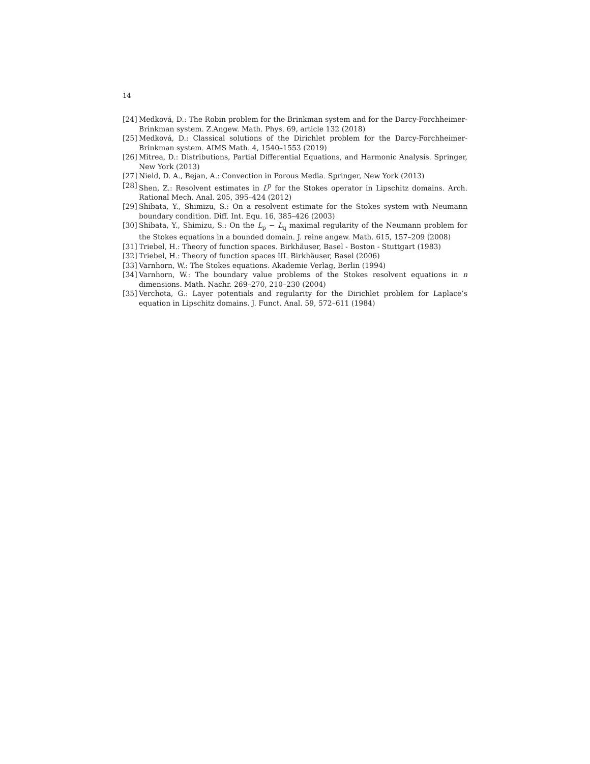14
[24] Medková, D.: The Robin problem for the Brinkman system and for the Darcy-Forchheimer-Brinkman system. Z.Angew. Math. Phys. 69, article 132 (2018)
[25] Medková, D.: Classical solutions of the Dirichlet problem for the Darcy-Forchheimer-Brinkman system. AIMS Math. 4, 1540–1553 (2019)
[26] Mitrea, D.: Distributions, Partial Differential Equations, and Harmonic Analysis. Springer, New York (2013)
[27] Nield, D. A., Bejan, A.: Convection in Porous Media. Springer, New York (2013)
[28] Shen, Z.: Resolvent estimates in L<sup>p</sup> for the Stokes operator in Lipschitz domains. Arch. Rational Mech. Anal. 205, 395–424 (2012)
[29] Shibata, Y., Shimizu, S.: On a resolvent estimate for the Stokes system with Neumann boundary condition. Diff. Int. Equ. 16, 385–426 (2003)
[30] Shibata, Y., Shimizu, S.: On the L<sub>p</sub> − L<sub>q</sub> maximal regularity of the Neumann problem for the Stokes equations in a bounded domain. J. reine angew. Math. 615, 157–209 (2008)
[31] Triebel, H.: Theory of function spaces. Birkhäuser, Basel - Boston - Stuttgart (1983)
[32] Triebel, H.: Theory of function spaces III. Birkhäuser, Basel (2006)
[33] Varnhorn, W.: The Stokes equations. Akademie Verlag, Berlin (1994)
[34] Varnhorn, W.: The boundary value problems of the Stokes resolvent equations in n dimensions. Math. Nachr. 269–270, 210–230 (2004)
[35] Verchota, G.: Layer potentials and regularity for the Dirichlet problem for Laplace’s equation in Lipschitz domains. J. Funct. Anal. 59, 572–611 (1984)